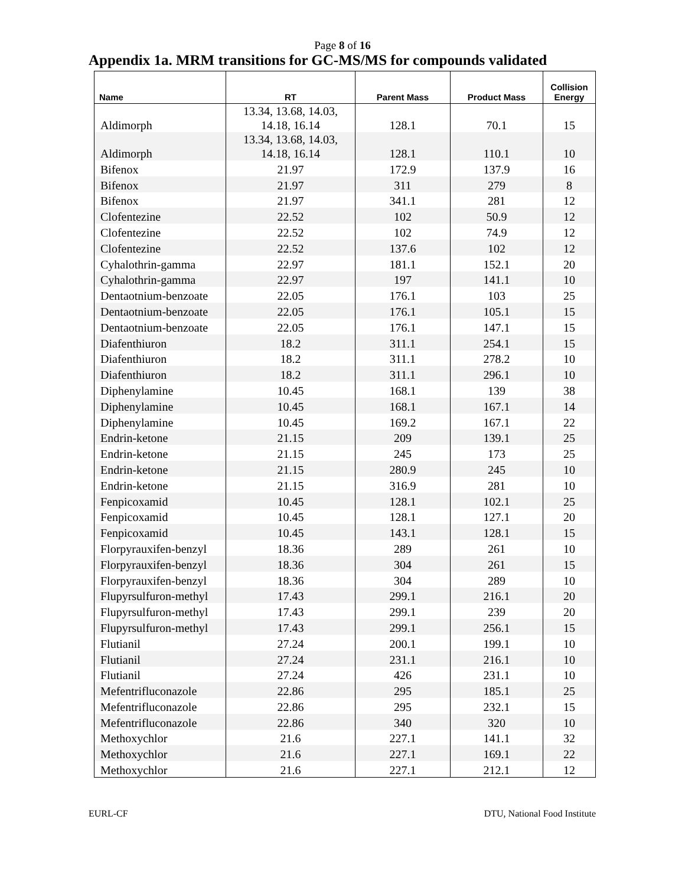Page 8 of 16
Appendix 1a. MRM transitions for GC-MS/MS for compounds validated
| Name | RT | Parent Mass | Product Mass | Collision Energy |
| --- | --- | --- | --- | --- |
| Aldimorph | 13.34, 13.68, 14.03, 14.18, 16.14 | 128.1 | 70.1 | 15 |
| Aldimorph | 13.34, 13.68, 14.03, 14.18, 16.14 | 128.1 | 110.1 | 10 |
| Bifenox | 21.97 | 172.9 | 137.9 | 16 |
| Bifenox | 21.97 | 311 | 279 | 8 |
| Bifenox | 21.97 | 341.1 | 281 | 12 |
| Clofentezine | 22.52 | 102 | 50.9 | 12 |
| Clofentezine | 22.52 | 102 | 74.9 | 12 |
| Clofentezine | 22.52 | 137.6 | 102 | 12 |
| Cyhalothrin-gamma | 22.97 | 181.1 | 152.1 | 20 |
| Cyhalothrin-gamma | 22.97 | 197 | 141.1 | 10 |
| Dentaotnium-benzoate | 22.05 | 176.1 | 103 | 25 |
| Dentaotnium-benzoate | 22.05 | 176.1 | 105.1 | 15 |
| Dentaotnium-benzoate | 22.05 | 176.1 | 147.1 | 15 |
| Diafenthiuron | 18.2 | 311.1 | 254.1 | 15 |
| Diafenthiuron | 18.2 | 311.1 | 278.2 | 10 |
| Diafenthiuron | 18.2 | 311.1 | 296.1 | 10 |
| Diphenylamine | 10.45 | 168.1 | 139 | 38 |
| Diphenylamine | 10.45 | 168.1 | 167.1 | 14 |
| Diphenylamine | 10.45 | 169.2 | 167.1 | 22 |
| Endrin-ketone | 21.15 | 209 | 139.1 | 25 |
| Endrin-ketone | 21.15 | 245 | 173 | 25 |
| Endrin-ketone | 21.15 | 280.9 | 245 | 10 |
| Endrin-ketone | 21.15 | 316.9 | 281 | 10 |
| Fenpicoxamid | 10.45 | 128.1 | 102.1 | 25 |
| Fenpicoxamid | 10.45 | 128.1 | 127.1 | 20 |
| Fenpicoxamid | 10.45 | 143.1 | 128.1 | 15 |
| Florpyrauxifen-benzyl | 18.36 | 289 | 261 | 10 |
| Florpyrauxifen-benzyl | 18.36 | 304 | 261 | 15 |
| Florpyrauxifen-benzyl | 18.36 | 304 | 289 | 10 |
| Flupyrsulfuron-methyl | 17.43 | 299.1 | 216.1 | 20 |
| Flupyrsulfuron-methyl | 17.43 | 299.1 | 239 | 20 |
| Flupyrsulfuron-methyl | 17.43 | 299.1 | 256.1 | 15 |
| Flutianil | 27.24 | 200.1 | 199.1 | 10 |
| Flutianil | 27.24 | 231.1 | 216.1 | 10 |
| Flutianil | 27.24 | 426 | 231.1 | 10 |
| Mefentrifluconazole | 22.86 | 295 | 185.1 | 25 |
| Mefentrifluconazole | 22.86 | 295 | 232.1 | 15 |
| Mefentrifluconazole | 22.86 | 340 | 320 | 10 |
| Methoxychlor | 21.6 | 227.1 | 141.1 | 32 |
| Methoxychlor | 21.6 | 227.1 | 169.1 | 22 |
| Methoxychlor | 21.6 | 227.1 | 212.1 | 12 |
EURL-CF DTU, National Food Institute